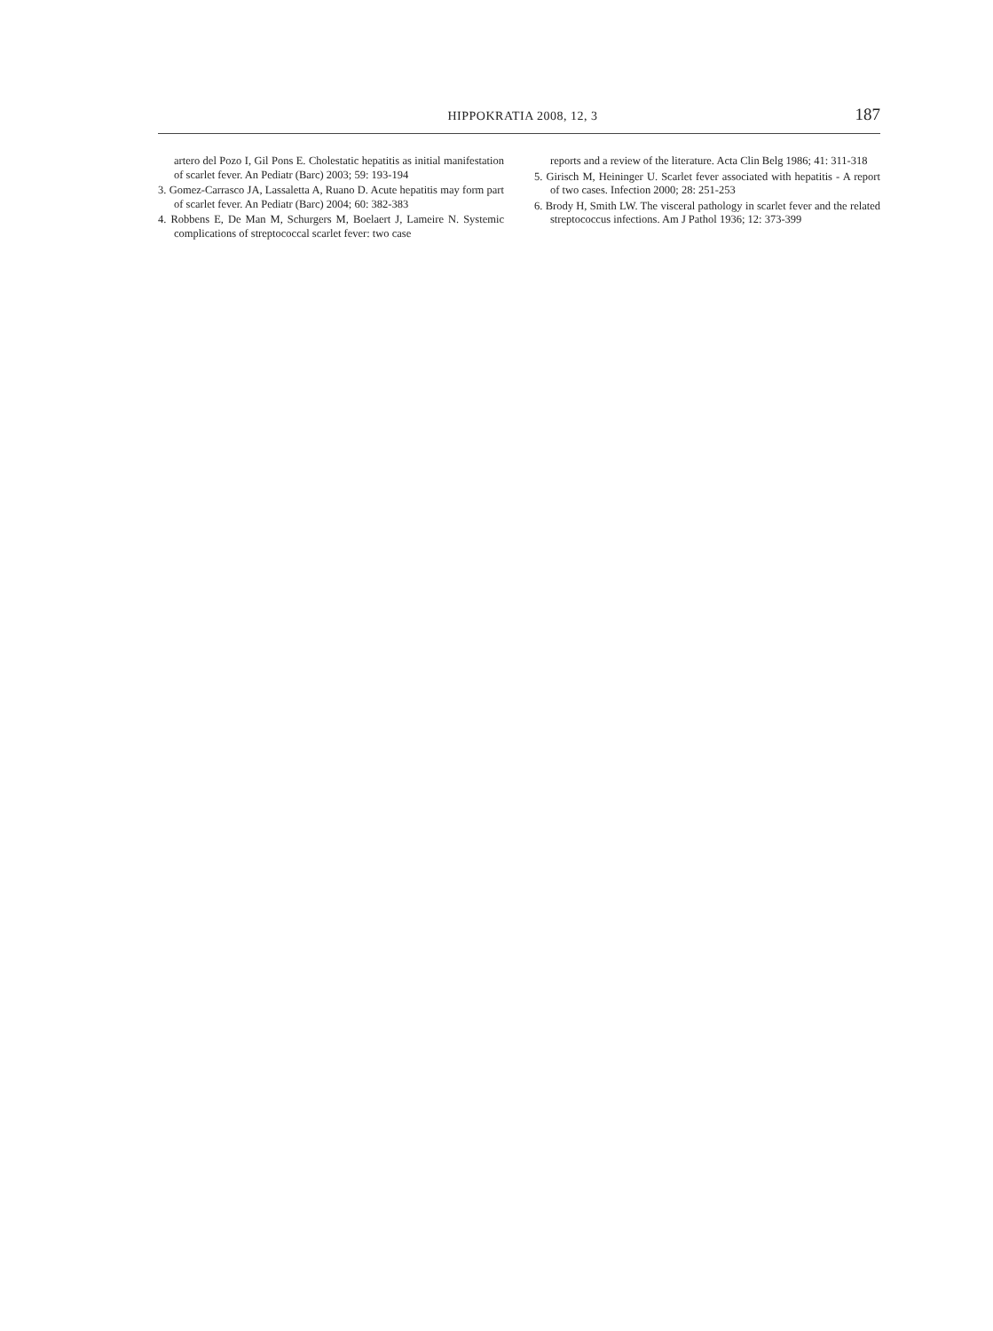HIPPOKRATIA 2008, 12, 3 187
artero del Pozo I, Gil Pons E. Cholestatic hepatitis as initial manifestation of scarlet fever. An Pediatr (Barc) 2003; 59: 193-194
3. Gomez-Carrasco JA, Lassaletta A, Ruano D. Acute hepatitis may form part of scarlet fever. An Pediatr (Barc) 2004; 60: 382-383
4. Robbens E, De Man M, Schurgers M, Boelaert J, Lameire N. Systemic complications of streptococcal scarlet fever: two case
reports and a review of the literature. Acta Clin Belg 1986; 41: 311-318
5. Girisch M, Heininger U. Scarlet fever associated with hepatitis - A report of two cases. Infection 2000; 28: 251-253
6. Brody H, Smith LW. The visceral pathology in scarlet fever and the related streptococcus infections. Am J Pathol 1936; 12: 373-399